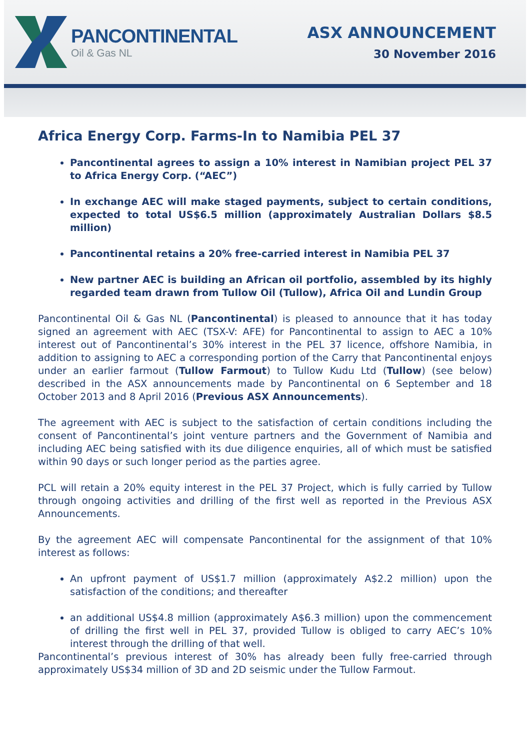PANCONTINENTAL
Oil & Gas NL
ASX ANNOUNCEMENT
30 November 2016
Africa Energy Corp. Farms-In to Namibia PEL 37
Pancontinental agrees to assign a 10% interest in Namibian project PEL 37 to Africa Energy Corp. (“AEC”)
In exchange AEC will make staged payments, subject to certain conditions, expected to total US$6.5 million (approximately Australian Dollars $8.5 million)
Pancontinental retains a 20% free-carried interest in Namibia PEL 37
New partner AEC is building an African oil portfolio, assembled by its highly regarded team drawn from Tullow Oil (Tullow), Africa Oil and Lundin Group
Pancontinental Oil & Gas NL (Pancontinental) is pleased to announce that it has today signed an agreement with AEC (TSX-V: AFE) for Pancontinental to assign to AEC a 10% interest out of Pancontinental’s 30% interest in the PEL 37 licence, offshore Namibia, in addition to assigning to AEC a corresponding portion of the Carry that Pancontinental enjoys under an earlier farmout (Tullow Farmout) to Tullow Kudu Ltd (Tullow) (see below) described in the ASX announcements made by Pancontinental on 6 September and 18 October 2013 and 8 April 2016 (Previous ASX Announcements).
The agreement with AEC is subject to the satisfaction of certain conditions including the consent of Pancontinental’s joint venture partners and the Government of Namibia and including AEC being satisfied with its due diligence enquiries, all of which must be satisfied within 90 days or such longer period as the parties agree.
PCL will retain a 20% equity interest in the PEL 37 Project, which is fully carried by Tullow through ongoing activities and drilling of the first well as reported in the Previous ASX Announcements.
By the agreement AEC will compensate Pancontinental for the assignment of that 10% interest as follows:
An upfront payment of US$1.7 million (approximately A$2.2 million) upon the satisfaction of the conditions; and thereafter
an additional US$4.8 million (approximately A$6.3 million) upon the commencement of drilling the first well in PEL 37, provided Tullow is obliged to carry AEC’s 10% interest through the drilling of that well.
Pancontinental’s previous interest of 30% has already been fully free-carried through approximately US$34 million of 3D and 2D seismic under the Tullow Farmout.